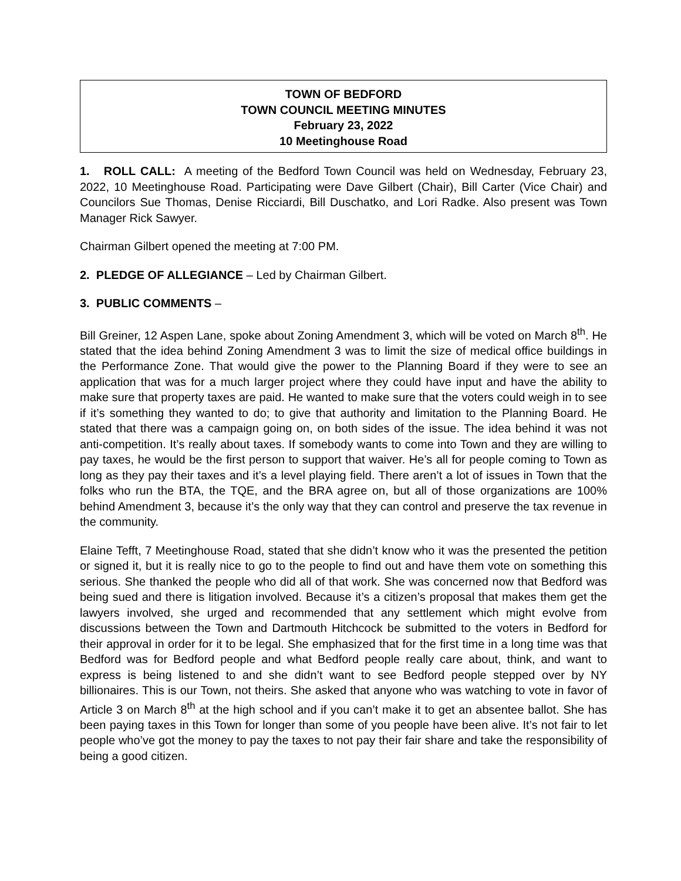TOWN OF BEDFORD
TOWN COUNCIL MEETING MINUTES
February 23, 2022
10 Meetinghouse Road
1. ROLL CALL: A meeting of the Bedford Town Council was held on Wednesday, February 23, 2022, 10 Meetinghouse Road. Participating were Dave Gilbert (Chair), Bill Carter (Vice Chair) and Councilors Sue Thomas, Denise Ricciardi, Bill Duschatko, and Lori Radke. Also present was Town Manager Rick Sawyer.
Chairman Gilbert opened the meeting at 7:00 PM.
2. PLEDGE OF ALLEGIANCE – Led by Chairman Gilbert.
3. PUBLIC COMMENTS –
Bill Greiner, 12 Aspen Lane, spoke about Zoning Amendment 3, which will be voted on March 8<sup>th</sup>. He stated that the idea behind Zoning Amendment 3 was to limit the size of medical office buildings in the Performance Zone. That would give the power to the Planning Board if they were to see an application that was for a much larger project where they could have input and have the ability to make sure that property taxes are paid. He wanted to make sure that the voters could weigh in to see if it’s something they wanted to do; to give that authority and limitation to the Planning Board. He stated that there was a campaign going on, on both sides of the issue. The idea behind it was not anti-competition. It’s really about taxes. If somebody wants to come into Town and they are willing to pay taxes, he would be the first person to support that waiver. He’s all for people coming to Town as long as they pay their taxes and it’s a level playing field. There aren’t a lot of issues in Town that the folks who run the BTA, the TQE, and the BRA agree on, but all of those organizations are 100% behind Amendment 3, because it’s the only way that they can control and preserve the tax revenue in the community.
Elaine Tefft, 7 Meetinghouse Road, stated that she didn’t know who it was the presented the petition or signed it, but it is really nice to go to the people to find out and have them vote on something this serious. She thanked the people who did all of that work. She was concerned now that Bedford was being sued and there is litigation involved. Because it’s a citizen’s proposal that makes them get the lawyers involved, she urged and recommended that any settlement which might evolve from discussions between the Town and Dartmouth Hitchcock be submitted to the voters in Bedford for their approval in order for it to be legal. She emphasized that for the first time in a long time was that Bedford was for Bedford people and what Bedford people really care about, think, and want to express is being listened to and she didn’t want to see Bedford people stepped over by NY billionaires. This is our Town, not theirs. She asked that anyone who was watching to vote in favor of Article 3 on March 8<sup>th</sup> at the high school and if you can’t make it to get an absentee ballot. She has been paying taxes in this Town for longer than some of you people have been alive. It’s not fair to let people who’ve got the money to pay the taxes to not pay their fair share and take the responsibility of being a good citizen.